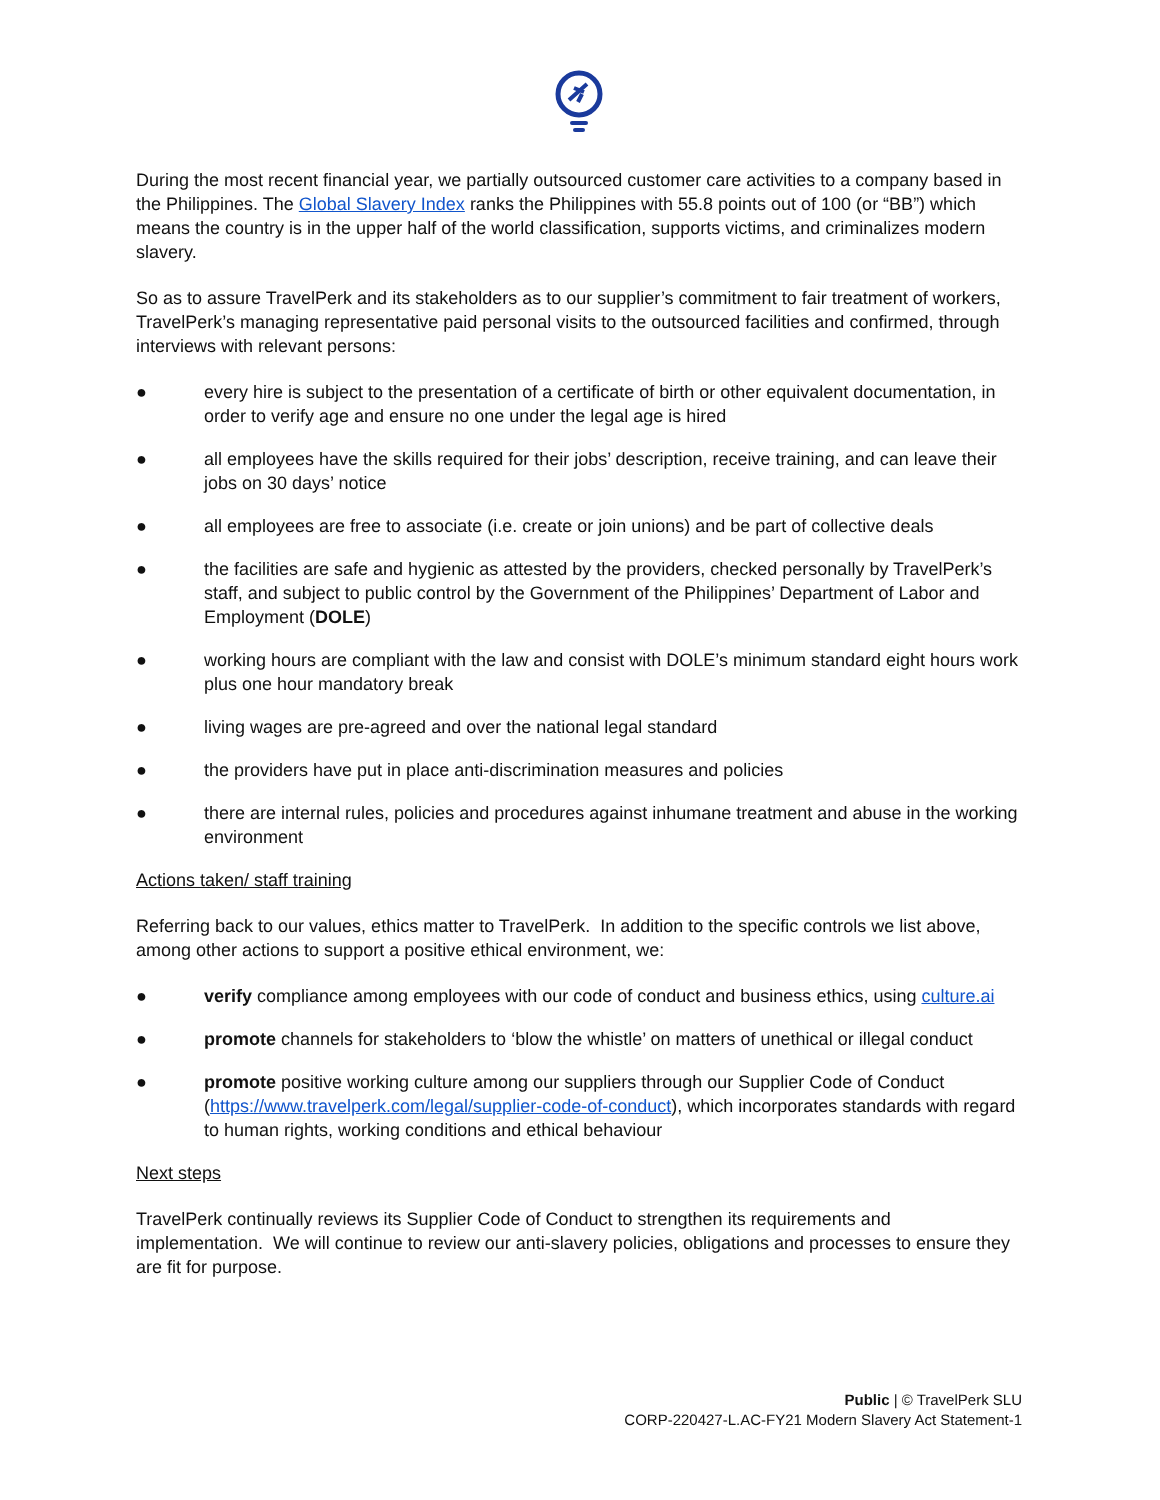During the most recent financial year, we partially outsourced customer care activities to a company based in the Philippines. The Global Slavery Index ranks the Philippines with 55.8 points out of 100 (or “BB”) which means the country is in the upper half of the world classification, supports victims, and criminalizes modern slavery.
So as to assure TravelPerk and its stakeholders as to our supplier’s commitment to fair treatment of workers, TravelPerk’s managing representative paid personal visits to the outsourced facilities and confirmed, through interviews with relevant persons:
● every hire is subject to the presentation of a certificate of birth or other equivalent documentation, in order to verify age and ensure no one under the legal age is hired
● all employees have the skills required for their jobs’ description, receive training, and can leave their jobs on 30 days’ notice
● all employees are free to associate (i.e. create or join unions) and be part of collective deals
● the facilities are safe and hygienic as attested by the providers, checked personally by TravelPerk’s staff, and subject to public control by the Government of the Philippines’ Department of Labor and Employment (DOLE)
● working hours are compliant with the law and consist with DOLE’s minimum standard eight hours work plus one hour mandatory break
● living wages are pre-agreed and over the national legal standard
● the providers have put in place anti-discrimination measures and policies
● there are internal rules, policies and procedures against inhumane treatment and abuse in the working environment
Actions taken/ staff training
Referring back to our values, ethics matter to TravelPerk. In addition to the specific controls we list above, among other actions to support a positive ethical environment, we:
● verify compliance among employees with our code of conduct and business ethics, using culture.ai
● promote channels for stakeholders to ‘blow the whistle’ on matters of unethical or illegal conduct
● promote positive working culture among our suppliers through our Supplier Code of Conduct (https://www.travelperk.com/legal/supplier-code-of-conduct), which incorporates standards with regard to human rights, working conditions and ethical behaviour
Next steps
TravelPerk continually reviews its Supplier Code of Conduct to strengthen its requirements and implementation. We will continue to review our anti-slavery policies, obligations and processes to ensure they are fit for purpose.
Public | © TravelPerk SLU
CORP-220427-L.AC-FY21 Modern Slavery Act Statement-1